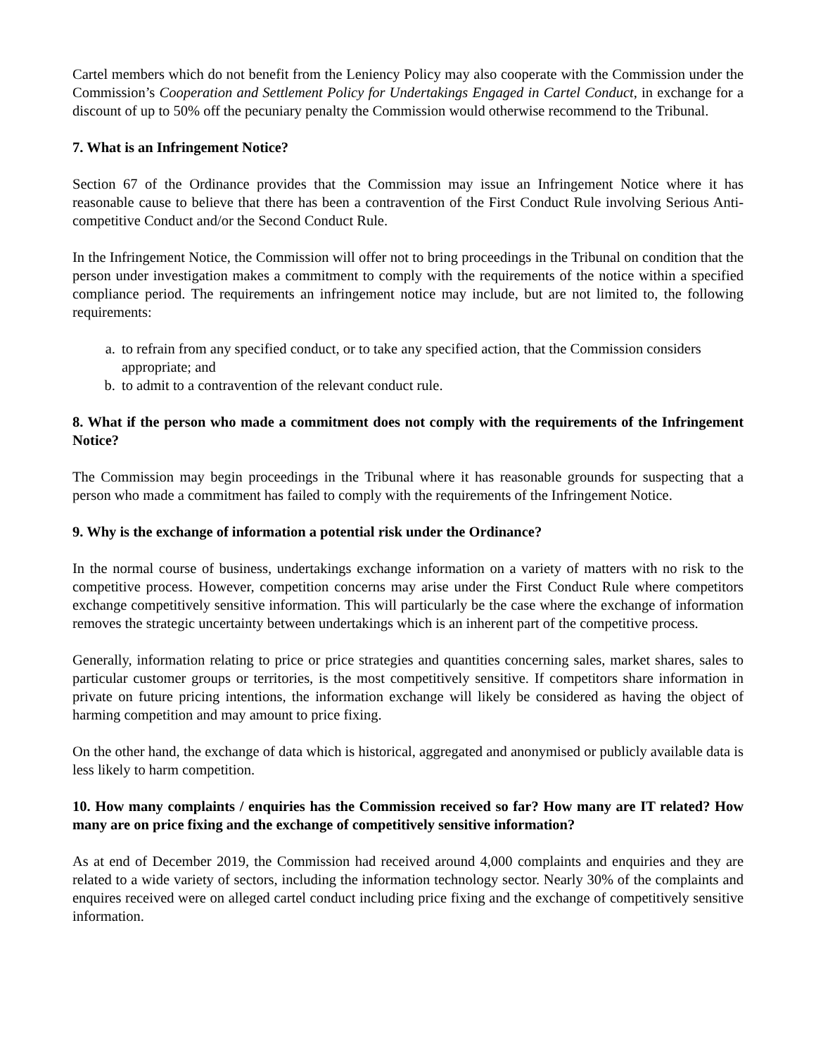Cartel members which do not benefit from the Leniency Policy may also cooperate with the Commission under the Commission’s Cooperation and Settlement Policy for Undertakings Engaged in Cartel Conduct, in exchange for a discount of up to 50% off the pecuniary penalty the Commission would otherwise recommend to the Tribunal.
7. What is an Infringement Notice?
Section 67 of the Ordinance provides that the Commission may issue an Infringement Notice where it has reasonable cause to believe that there has been a contravention of the First Conduct Rule involving Serious Anti-competitive Conduct and/or the Second Conduct Rule.
In the Infringement Notice, the Commission will offer not to bring proceedings in the Tribunal on condition that the person under investigation makes a commitment to comply with the requirements of the notice within a specified compliance period. The requirements an infringement notice may include, but are not limited to, the following requirements:
a. to refrain from any specified conduct, or to take any specified action, that the Commission considers appropriate; and
b. to admit to a contravention of the relevant conduct rule.
8. What if the person who made a commitment does not comply with the requirements of the Infringement Notice?
The Commission may begin proceedings in the Tribunal where it has reasonable grounds for suspecting that a person who made a commitment has failed to comply with the requirements of the Infringement Notice.
9. Why is the exchange of information a potential risk under the Ordinance?
In the normal course of business, undertakings exchange information on a variety of matters with no risk to the competitive process. However, competition concerns may arise under the First Conduct Rule where competitors exchange competitively sensitive information. This will particularly be the case where the exchange of information removes the strategic uncertainty between undertakings which is an inherent part of the competitive process.
Generally, information relating to price or price strategies and quantities concerning sales, market shares, sales to particular customer groups or territories, is the most competitively sensitive. If competitors share information in private on future pricing intentions, the information exchange will likely be considered as having the object of harming competition and may amount to price fixing.
On the other hand, the exchange of data which is historical, aggregated and anonymised or publicly available data is less likely to harm competition.
10. How many complaints / enquiries has the Commission received so far? How many are IT related? How many are on price fixing and the exchange of competitively sensitive information?
As at end of December 2019, the Commission had received around 4,000 complaints and enquiries and they are related to a wide variety of sectors, including the information technology sector. Nearly 30% of the complaints and enquires received were on alleged cartel conduct including price fixing and the exchange of competitively sensitive information.